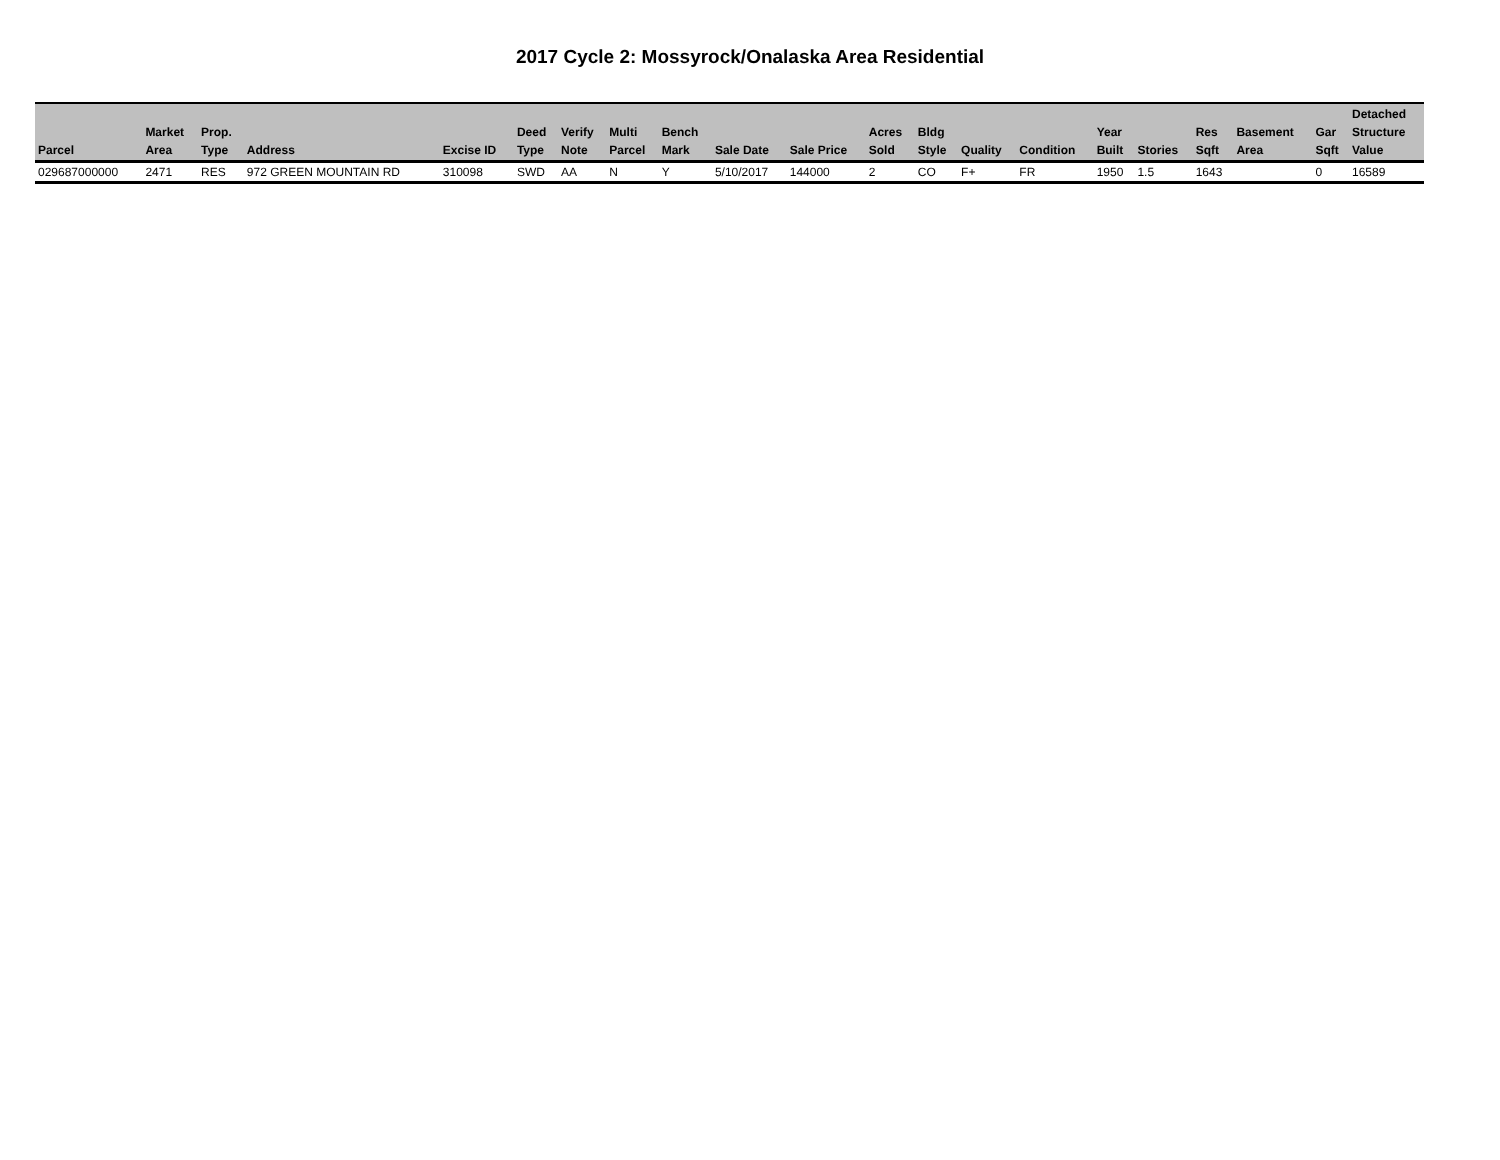2017 Cycle 2: Mossyrock/Onalaska Area Residential
| Parcel | Market Area | Prop. Type | Address | Excise ID | Deed Type | Verify Note | Multi Parcel | Bench Mark | Sale Date | Sale Price | Acres Sold | Bldg Style | Quality | Condition | Year Built | Stories | Res Sqft | Basement Area | Gar Sqft | Detached Structure Value |
| --- | --- | --- | --- | --- | --- | --- | --- | --- | --- | --- | --- | --- | --- | --- | --- | --- | --- | --- | --- | --- |
| 029687000000 | 2471 | RES | 972 GREEN MOUNTAIN RD | 310098 | SWD | AA | N | Y | 5/10/2017 | 144000 | 2 | CO | F+ | FR | 1950 | 1.5 | 1643 | | 0 | 16589 |